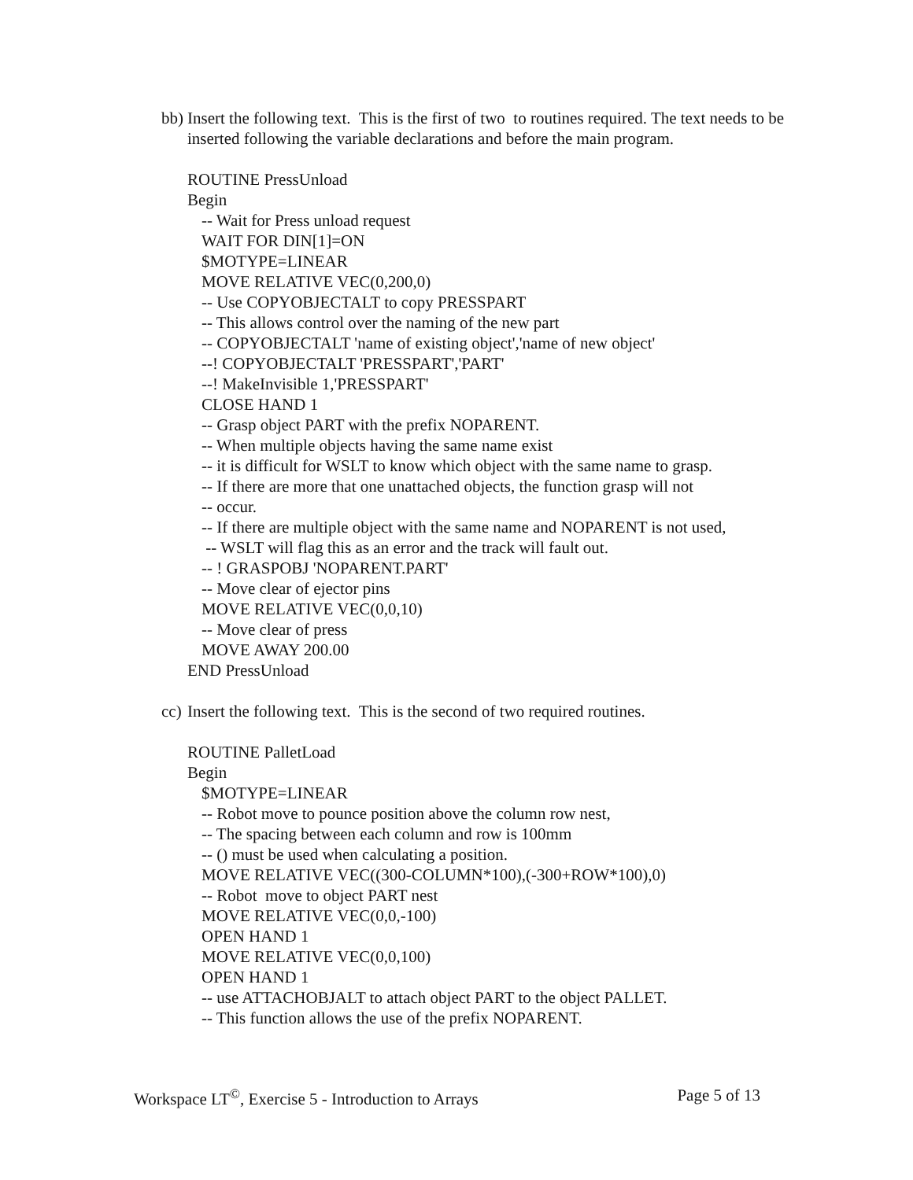bb) Insert the following text. This is the first of two to routines required. The text needs to be inserted following the variable declarations and before the main program.
ROUTINE PressUnload
Begin
-- Wait for Press unload request
WAIT FOR DIN[1]=ON
$MOTYPE=LINEAR
MOVE RELATIVE VEC(0,200,0)
-- Use COPYOBJECTALT to copy PRESSPART
-- This allows control over the naming of the new part
-- COPYOBJECTALT 'name of existing object','name of new object'
--! COPYOBJECTALT 'PRESSPART','PART'
--! MakeInvisible 1,'PRESSPART'
CLOSE HAND 1
-- Grasp object PART with the prefix NOPARENT.
-- When multiple objects having the same name exist
-- it is difficult for WSLT to know which object with the same name to grasp.
-- If there are more that one unattached objects, the function grasp will not
-- occur.
-- If there are multiple object with the same name and NOPARENT is not used,
-- WSLT will flag this as an error and the track will fault out.
-- ! GRASPOBJ 'NOPARENT.PART'
-- Move clear of ejector pins
MOVE RELATIVE VEC(0,0,10)
-- Move clear of press
MOVE AWAY 200.00
END PressUnload
cc) Insert the following text. This is the second of two required routines.
ROUTINE PalletLoad
Begin
$MOTYPE=LINEAR
-- Robot move to pounce position above the column row nest,
-- The spacing between each column and row is 100mm
-- () must be used when calculating a position.
MOVE RELATIVE VEC((300-COLUMN*100),(-300+ROW*100),0)
-- Robot move to object PART nest
MOVE RELATIVE VEC(0,0,-100)
OPEN HAND 1
MOVE RELATIVE VEC(0,0,100)
OPEN HAND 1
-- use ATTACHOBJALT to attach object PART to the object PALLET.
-- This function allows the use of the prefix NOPARENT.
Workspace LT<sup>©</sup>, Exercise 5 - Introduction to Arrays Page 5 of 13